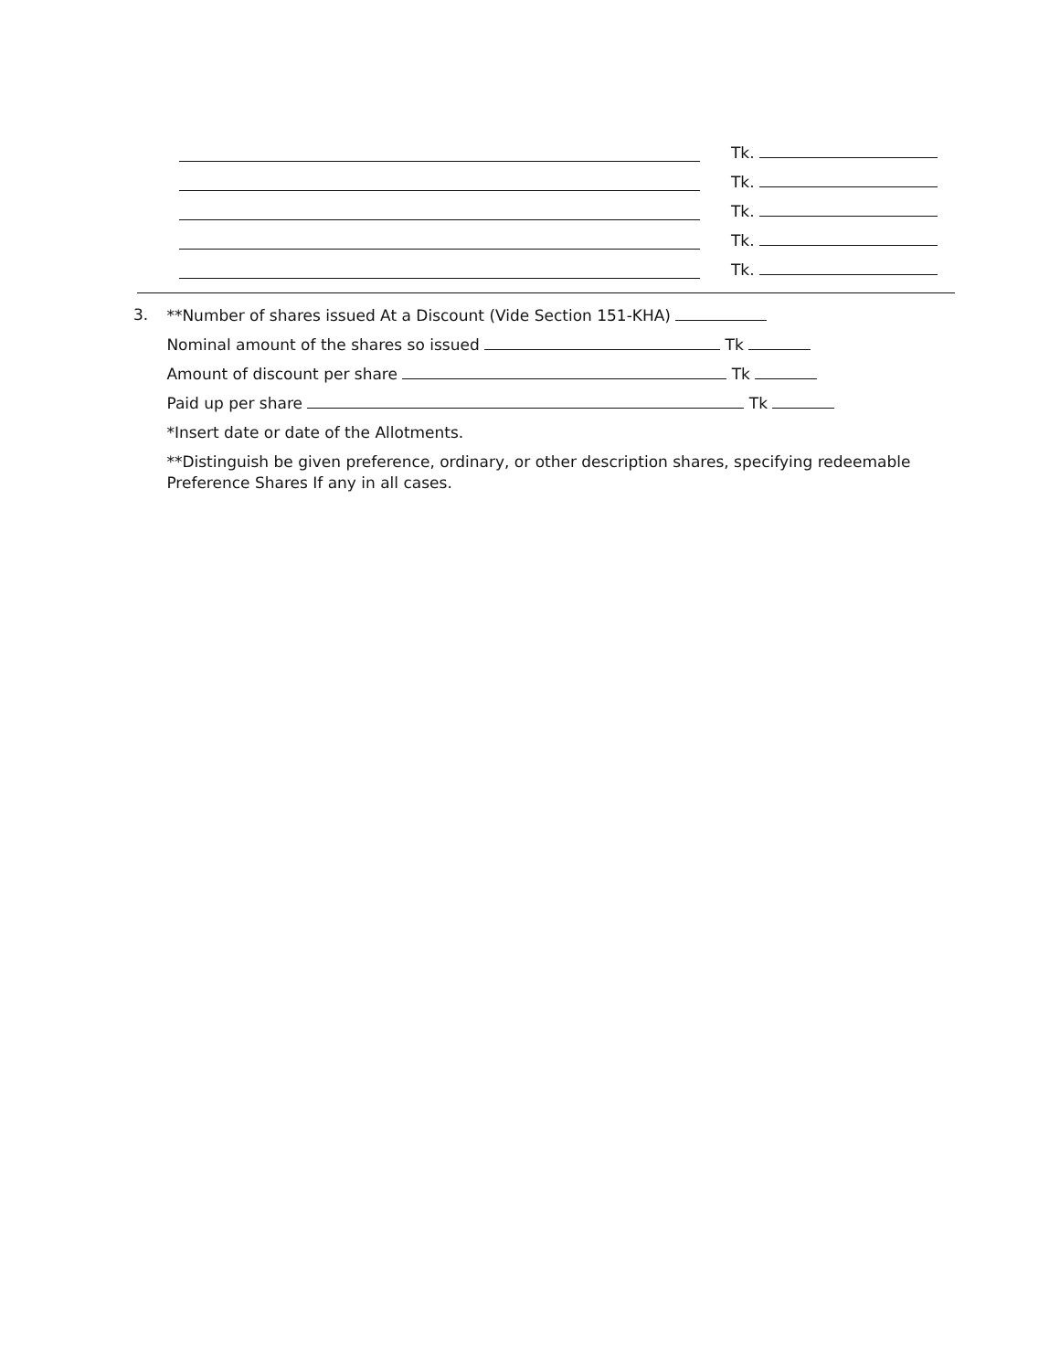Tk.
Tk.
Tk.
Tk.
Tk.
3.
**Number of shares issued At a Discount (Vide Section 151-KHA)
Nominal amount of the shares so issued Tk
Amount of discount per share Tk
Paid up per share Tk
*Insert date or date of the Allotments.
**Distinguish be given preference, ordinary, or other description shares, specifying redeemable Preference Shares If any in all cases.